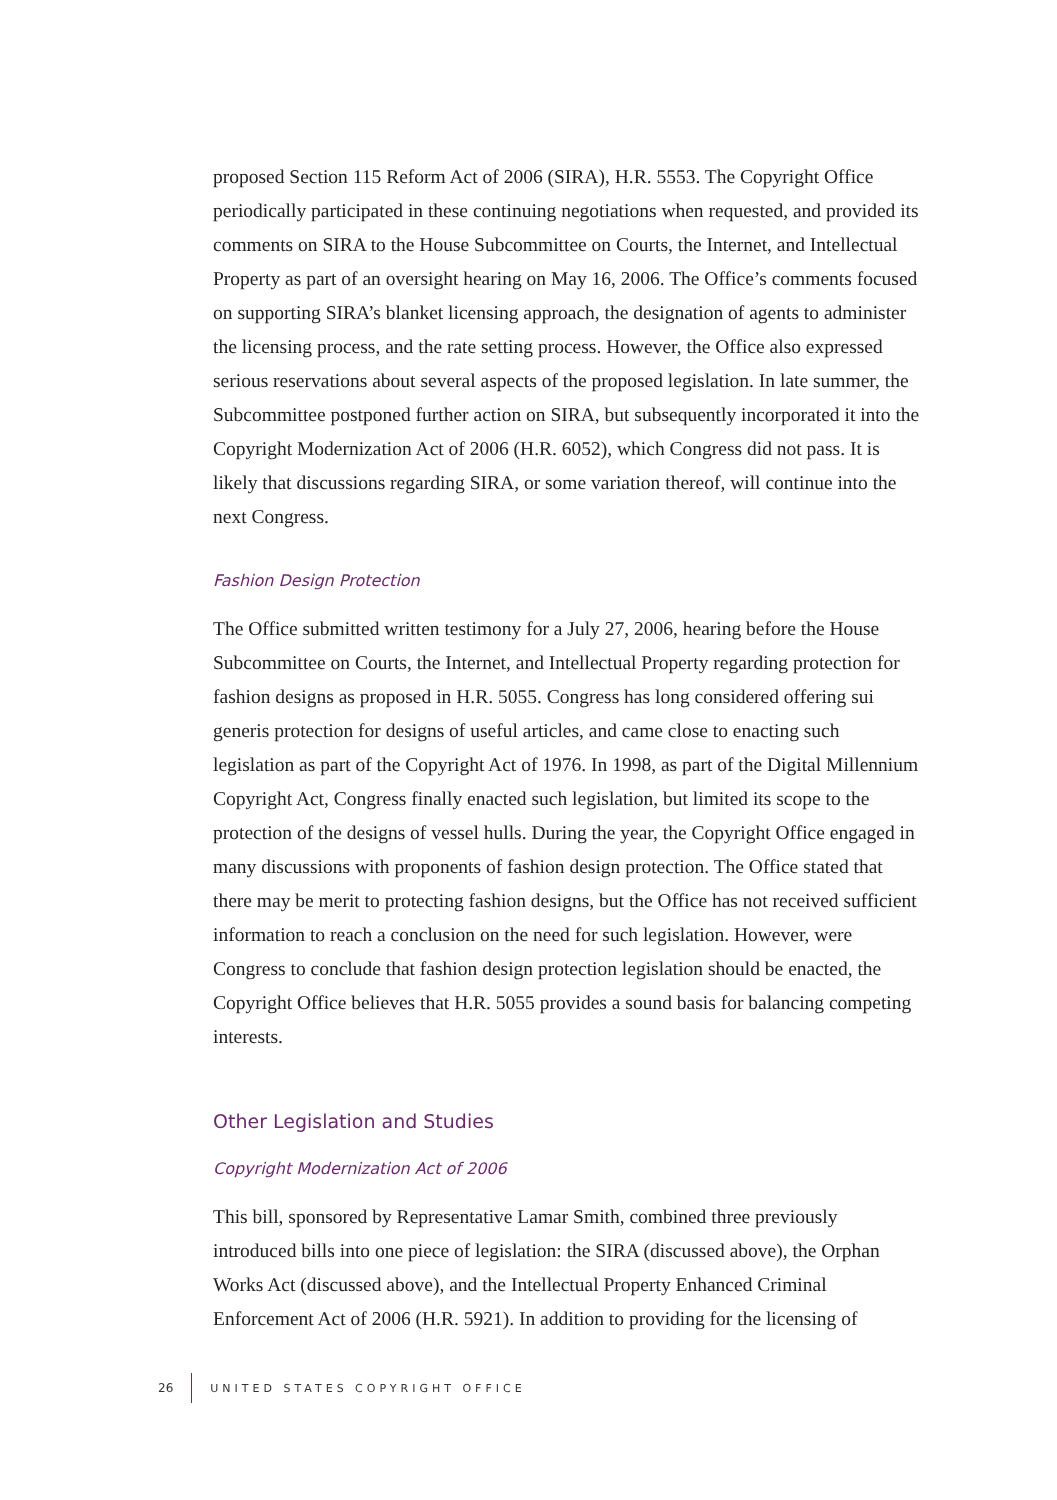proposed Section 115 Reform Act of 2006 (SIRA), H.R. 5553. The Copyright Office periodically participated in these continuing negotiations when requested, and provided its comments on SIRA to the House Subcommittee on Courts, the Internet, and Intellectual Property as part of an oversight hearing on May 16, 2006. The Office’s comments focused on supporting SIRA’s blanket licensing approach, the designation of agents to administer the licensing process, and the rate setting process. However, the Office also expressed serious reservations about several aspects of the proposed legislation. In late summer, the Subcommittee postponed further action on SIRA, but subsequently incorporated it into the Copyright Modernization Act of 2006 (H.R. 6052), which Congress did not pass. It is likely that discussions regarding SIRA, or some variation thereof, will continue into the next Congress.
Fashion Design Protection
The Office submitted written testimony for a July 27, 2006, hearing before the House Subcommittee on Courts, the Internet, and Intellectual Property regarding protection for fashion designs as proposed in H.R. 5055. Congress has long considered offering sui generis protection for designs of useful articles, and came close to enacting such legislation as part of the Copyright Act of 1976. In 1998, as part of the Digital Millennium Copyright Act, Congress finally enacted such legislation, but limited its scope to the protection of the designs of vessel hulls. During the year, the Copyright Office engaged in many discussions with proponents of fashion design protection. The Office stated that there may be merit to protecting fashion designs, but the Office has not received sufficient information to reach a conclusion on the need for such legislation. However, were Congress to conclude that fashion design protection legislation should be enacted, the Copyright Office believes that H.R. 5055 provides a sound basis for balancing competing interests.
Other Legislation and Studies
Copyright Modernization Act of 2006
This bill, sponsored by Representative Lamar Smith, combined three previously introduced bills into one piece of legislation: the SIRA (discussed above), the Orphan Works Act (discussed above), and the Intellectual Property Enhanced Criminal Enforcement Act of 2006 (H.R. 5921). In addition to providing for the licensing of
26 UNITED STATES COPYRIGHT OFFICE